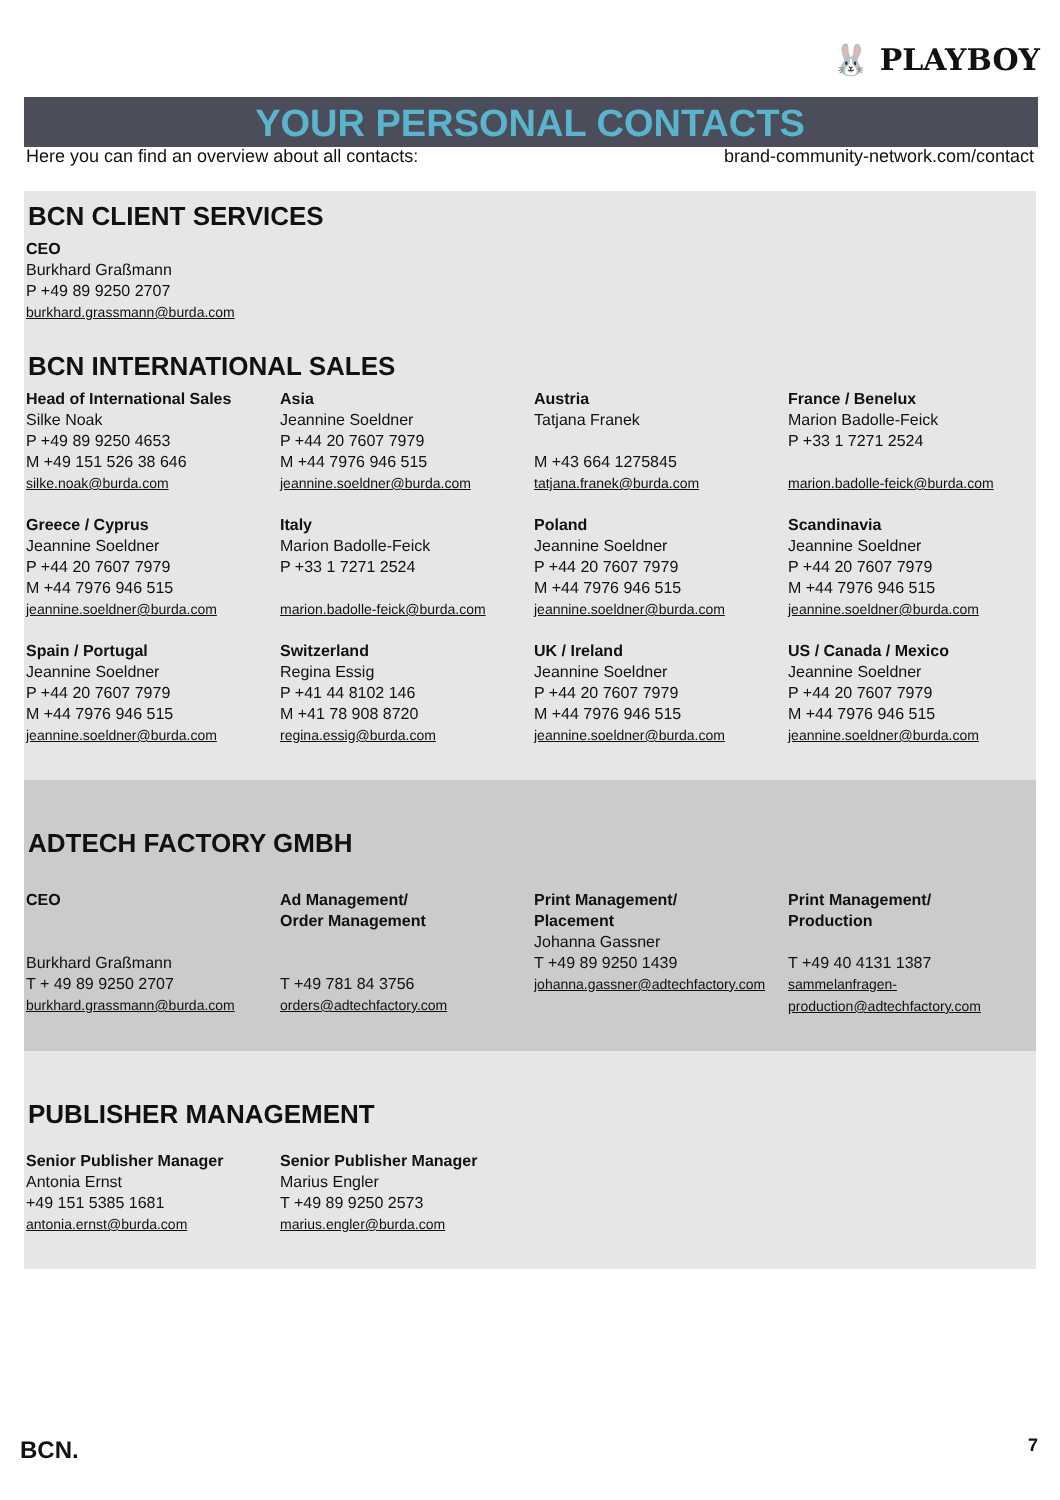🐰 PLAYBOY
YOUR PERSONAL CONTACTS
Here you can find an overview about all contacts: brand-community-network.com/contact
BCN CLIENT SERVICES
CEO
Burkhard Graßmann
P +49 89 9250 2707
burkhard.grassmann@burda.com
BCN INTERNATIONAL SALES
Head of International Sales
Silke Noak
P +49 89 9250 4653
M +49 151 526 38 646
silke.noak@burda.com
Asia
Jeannine Soeldner
P +44 20 7607 7979
M +44 7976 946 515
jeannine.soeldner@burda.com
Austria
Tatjana Franek
M +43 664 1275845
tatjana.franek@burda.com
France / Benelux
Marion Badolle-Feick
P +33 1 7271 2524
marion.badolle-feick@burda.com
Greece / Cyprus
Jeannine Soeldner
P +44 20 7607 7979
M +44 7976 946 515
jeannine.soeldner@burda.com
Italy
Marion Badolle-Feick
P +33 1 7271 2524
marion.badolle-feick@burda.com
Poland
Jeannine Soeldner
P +44 20 7607 7979
M +44 7976 946 515
jeannine.soeldner@burda.com
Scandinavia
Jeannine Soeldner
P +44 20 7607 7979
M +44 7976 946 515
jeannine.soeldner@burda.com
Spain / Portugal
Jeannine Soeldner
P +44 20 7607 7979
M +44 7976 946 515
jeannine.soeldner@burda.com
Switzerland
Regina Essig
P +41 44 8102 146
M +41 78 908 8720
regina.essig@burda.com
UK / Ireland
Jeannine Soeldner
P +44 20 7607 7979
M +44 7976 946 515
jeannine.soeldner@burda.com
US / Canada / Mexico
Jeannine Soeldner
P +44 20 7607 7979
M +44 7976 946 515
jeannine.soeldner@burda.com
ADTECH FACTORY GMBH
CEO
Burkhard Graßmann
T + 49 89 9250 2707
burkhard.grassmann@burda.com
Ad Management/
Order Management
T +49 781 84 3756
orders@adtechfactory.com
Print Management/
Placement
Johanna Gassner
T +49 89 9250 1439
johanna.gassner@adtechfactory.com
Print Management/
Production
T +49 40 4131 1387
sammelanfragen-production@adtechfactory.com
PUBLISHER MANAGEMENT
Senior Publisher Manager
Antonia Ernst
+49 151 5385 1681
antonia.ernst@burda.com
Senior Publisher Manager
Marius Engler
T +49 89 9250 2573
marius.engler@burda.com
BCN. 7